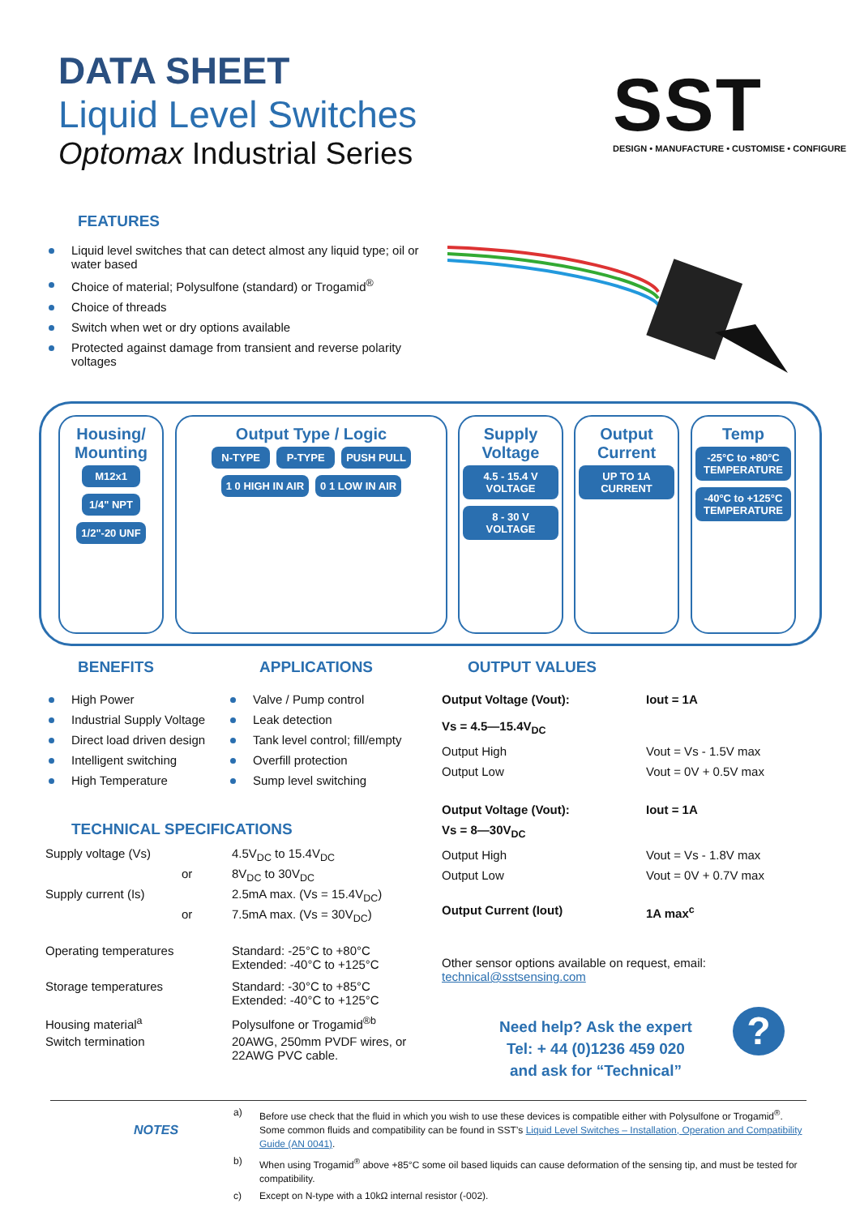DATA SHEET
Liquid Level Switches
Optomax Industrial Series
SST
DESIGN • MANUFACTURE • CUSTOMISE • CONFIGURE
FEATURES
Liquid level switches that can detect almost any liquid type; oil or water based
Choice of material; Polysulfone (standard) or Trogamid<sup>®</sup>
Choice of threads
Switch when wet or dry options available
Protected against damage from transient and reverse polarity voltages
Housing/
Mounting
M12x1 1/4" NPT 1/2"-20 UNF
Output Type / Logic
N-TYPE P-TYPE PUSH PULL
1 0 HIGH IN AIR 0 1 LOW IN AIR
Supply
Voltage
4.5 - 15.4 V VOLTAGE 8 - 30 V VOLTAGE
Output
Current
UP TO 1A CURRENT
Temp
-25°C to +80°C TEMPERATURE -40°C to +125°C TEMPERATURE
BENEFITS
High Power
Industrial Supply Voltage
Direct load driven design
Intelligent switching
High Temperature
APPLICATIONS
Valve / Pump control
Leak detection
Tank level control; fill/empty
Overfill protection
Sump level switching
TECHNICAL SPECIFICATIONS
| Supply voltage (Vs) | 4.5V<sub>DC</sub> to 15.4V<sub>DC</sub> |
| or | 8V<sub>DC</sub> to 30V<sub>DC</sub> |
| Supply current (Is) | 2.5mA max. (Vs = 15.4V<sub>DC</sub>) |
| or | 7.5mA max. (Vs = 30V<sub>DC</sub>) |
| Operating temperatures | Standard: -25°C to +80°C Extended: -40°C to +125°C |
| Storage temperatures | Standard: -30°C to +85°C Extended: -40°C to +125°C |
| Housing material<sup>a</sup> | Polysulfone or Trogamid<sup>®b</sup> |
| Switch termination | 20AWG, 250mm PVDF wires, or 22AWG PVC cable. |
OUTPUT VALUES
| Output Voltage (Vout): | Iout = 1A |
| Vs = 4.5—15.4V<sub>DC</sub> | |
| Output High | Vout = Vs - 1.5V max |
| Output Low | Vout = 0V + 0.5V max |
| Output Voltage (Vout): | Iout = 1A |
| Vs = 8—30V<sub>DC</sub> | |
| Output High | Vout = Vs - 1.8V max |
| Output Low | Vout = 0V + 0.7V max |
| Output Current (Iout) | 1A max<sup>c</sup> |
Other sensor options available on request, email:
technical@sstsensing.com
Need help? Ask the expert
Tel: + 44 (0)1236 459 020
and ask for “Technical”
?
NOTES
| a) | Before use check that the fluid in which you wish to use these devices is compatible either with Polysulfone or Trogamid<sup>®</sup>. Some common fluids and compatibility can be found in SST’s Liquid Level Switches – Installation, Operation and Compatibility Guide (AN 0041) . |
| b) | When using Trogamid<sup>®</sup> above +85°C some oil based liquids can cause deformation of the sensing tip, and must be tested for compatibility. |
| c) | Except on N-type with a 10kΩ internal resistor (-002). |